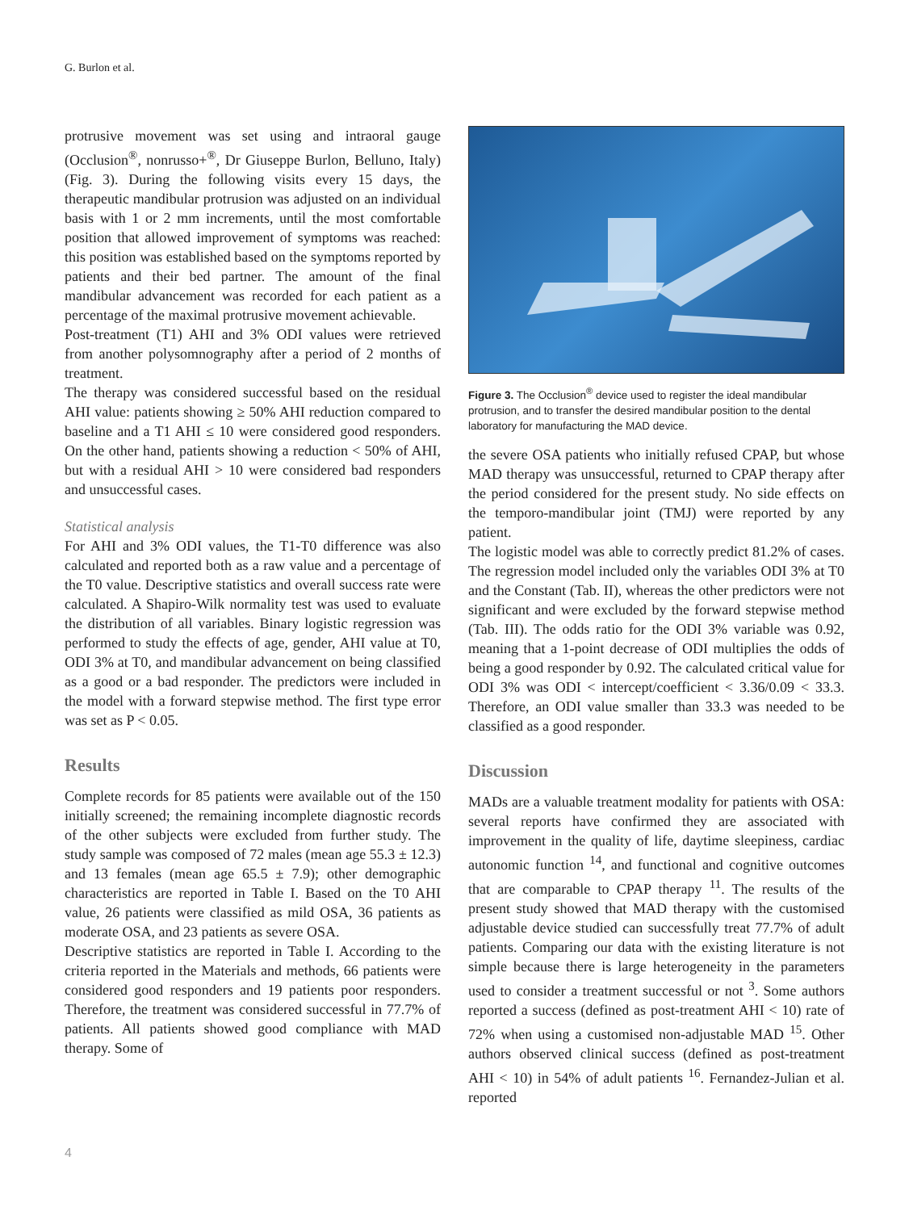G. Burlon et al.
protrusive movement was set using and intraoral gauge (Occlusion<sup>®</sup>, nonrusso+<sup>®</sup>, Dr Giuseppe Burlon, Belluno, Italy) (Fig. 3). During the following visits every 15 days, the therapeutic mandibular protrusion was adjusted on an individual basis with 1 or 2 mm increments, until the most comfortable position that allowed improvement of symptoms was reached: this position was established based on the symptoms reported by patients and their bed partner. The amount of the final mandibular advancement was recorded for each patient as a percentage of the maximal protrusive movement achievable.
Post-treatment (T1) AHI and 3% ODI values were retrieved from another polysomnography after a period of 2 months of treatment.
The therapy was considered successful based on the residual AHI value: patients showing ≥ 50% AHI reduction compared to baseline and a T1 AHI ≤ 10 were considered good responders. On the other hand, patients showing a reduction < 50% of AHI, but with a residual AHI > 10 were considered bad responders and unsuccessful cases.
Statistical analysis
For AHI and 3% ODI values, the T1-T0 difference was also calculated and reported both as a raw value and a percentage of the T0 value. Descriptive statistics and overall success rate were calculated. A Shapiro-Wilk normality test was used to evaluate the distribution of all variables. Binary logistic regression was performed to study the effects of age, gender, AHI value at T0, ODI 3% at T0, and mandibular advancement on being classified as a good or a bad responder. The predictors were included in the model with a forward stepwise method. The first type error was set as P < 0.05.
Results
Complete records for 85 patients were available out of the 150 initially screened; the remaining incomplete diagnostic records of the other subjects were excluded from further study. The study sample was composed of 72 males (mean age 55.3 ± 12.3) and 13 females (mean age 65.5 ± 7.9); other demographic characteristics are reported in Table I. Based on the T0 AHI value, 26 patients were classified as mild OSA, 36 patients as moderate OSA, and 23 patients as severe OSA.
Descriptive statistics are reported in Table I. According to the criteria reported in the Materials and methods, 66 patients were considered good responders and 19 patients poor responders. Therefore, the treatment was considered successful in 77.7% of patients. All patients showed good compliance with MAD therapy. Some of
Figure 3. The Occlusion<sup>®</sup> device used to register the ideal mandibular protrusion, and to transfer the desired mandibular position to the dental laboratory for manufacturing the MAD device.
the severe OSA patients who initially refused CPAP, but whose MAD therapy was unsuccessful, returned to CPAP therapy after the period considered for the present study. No side effects on the temporo-mandibular joint (TMJ) were reported by any patient.
The logistic model was able to correctly predict 81.2% of cases. The regression model included only the variables ODI 3% at T0 and the Constant (Tab. II), whereas the other predictors were not significant and were excluded by the forward stepwise method (Tab. III). The odds ratio for the ODI 3% variable was 0.92, meaning that a 1-point decrease of ODI multiplies the odds of being a good responder by 0.92. The calculated critical value for ODI 3% was ODI < intercept/coefficient < 3.36/0.09 < 33.3. Therefore, an ODI value smaller than 33.3 was needed to be classified as a good responder.
Discussion
MADs are a valuable treatment modality for patients with OSA: several reports have confirmed they are associated with improvement in the quality of life, daytime sleepiness, cardiac autonomic function <sup>14</sup>, and functional and cognitive outcomes that are comparable to CPAP therapy <sup>11</sup>. The results of the present study showed that MAD therapy with the customised adjustable device studied can successfully treat 77.7% of adult patients. Comparing our data with the existing literature is not simple because there is large heterogeneity in the parameters used to consider a treatment successful or not <sup>3</sup>. Some authors reported a success (defined as post-treatment AHI < 10) rate of 72% when using a customised non-adjustable MAD <sup>15</sup>. Other authors observed clinical success (defined as post-treatment AHI < 10) in 54% of adult patients <sup>16</sup>. Fernandez-Julian et al. reported
4